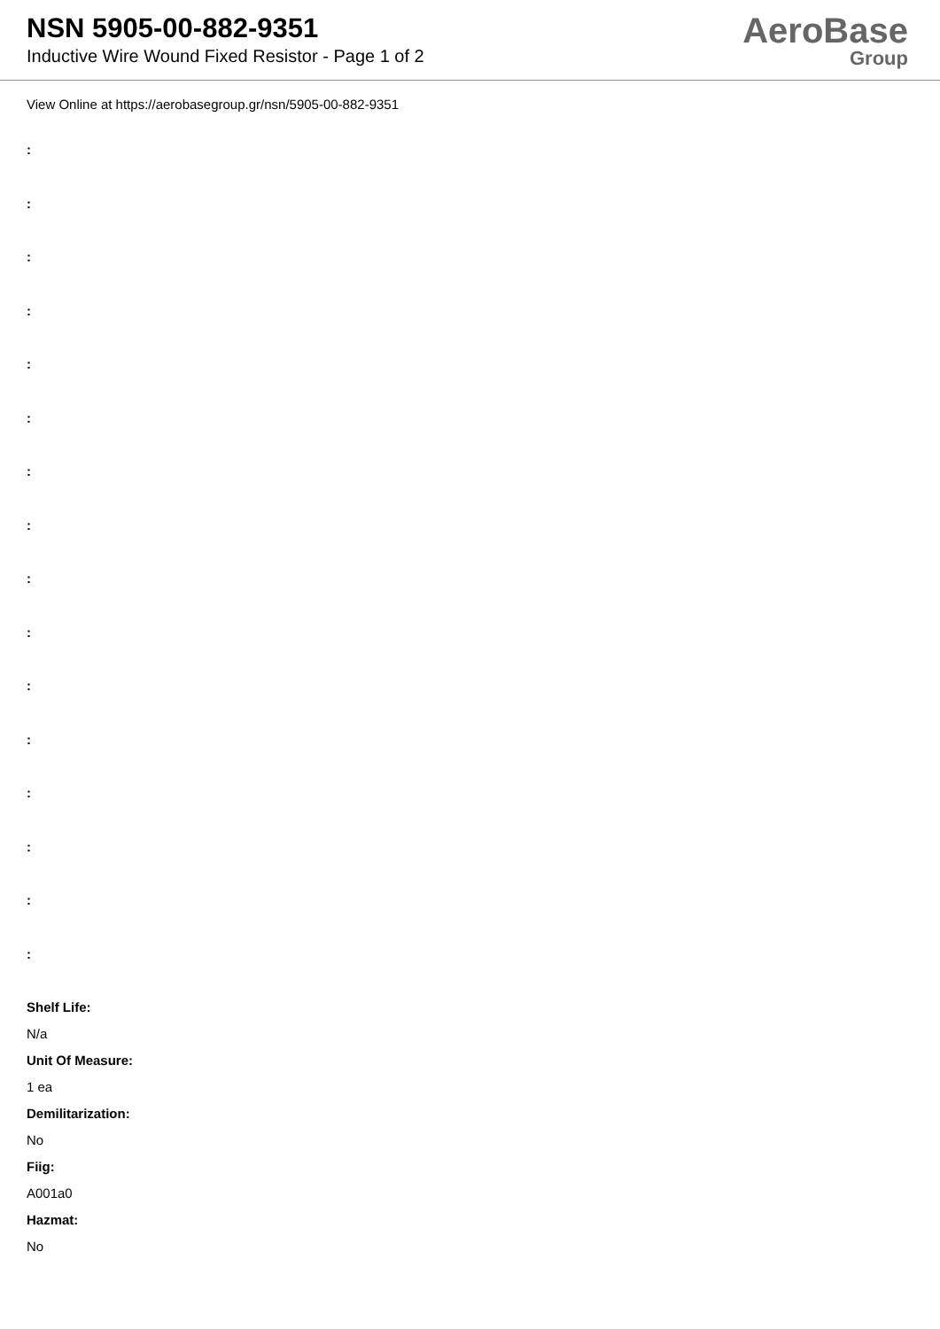NSN 5905-00-882-9351
Inductive Wire Wound Fixed Resistor - Page 1 of 2
AeroBase
Group
View Online at https://aerobasegroup.gr/nsn/5905-00-882-9351
:
:
:
:
:
:
:
:
:
:
:
:
:
:
:
:
Shelf Life:
N/a
Unit Of Measure:
1 ea
Demilitarization:
No
Fiig:
A001a0
Hazmat:
No